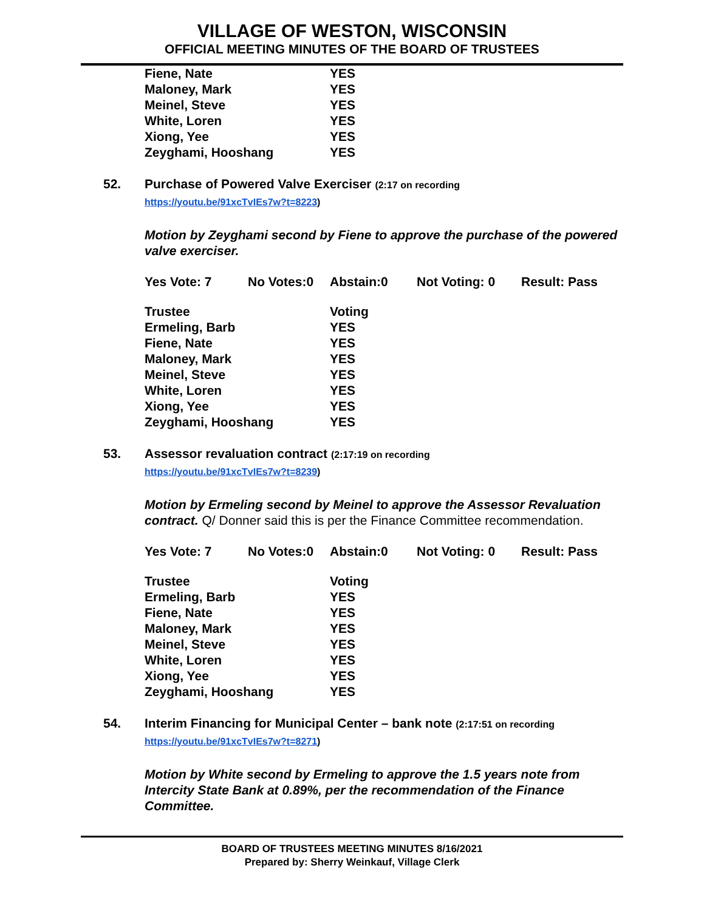VILLAGE OF WESTON, WISCONSIN
OFFICIAL MEETING MINUTES OF THE BOARD OF TRUSTEES
| Fiene, Nate | YES |
| Maloney, Mark | YES |
| Meinel, Steve | YES |
| White, Loren | YES |
| Xiong, Yee | YES |
| Zeyghami, Hooshang | YES |
52. Purchase of Powered Valve Exerciser (2:17 on recording
https://youtu.be/91xcTvIEs7w?t=8223)
Motion by Zeyghami second by Fiene to approve the purchase of the powered valve exerciser.
| Yes Vote: 7 | No Votes:0 | Abstain:0 | Not Voting: 0 | Result: Pass |
| Trustee | Voting |
| Ermeling, Barb | YES |
| Fiene, Nate | YES |
| Maloney, Mark | YES |
| Meinel, Steve | YES |
| White, Loren | YES |
| Xiong, Yee | YES |
| Zeyghami, Hooshang | YES |
53. Assessor revaluation contract (2:17:19 on recording
https://youtu.be/91xcTvIEs7w?t=8239)
Motion by Ermeling second by Meinel to approve the Assessor Revaluation contract. Q/ Donner said this is per the Finance Committee recommendation.
| Yes Vote: 7 | No Votes:0 | Abstain:0 | Not Voting: 0 | Result: Pass |
| Trustee | Voting |
| Ermeling, Barb | YES |
| Fiene, Nate | YES |
| Maloney, Mark | YES |
| Meinel, Steve | YES |
| White, Loren | YES |
| Xiong, Yee | YES |
| Zeyghami, Hooshang | YES |
54. Interim Financing for Municipal Center – bank note (2:17:51 on recording
https://youtu.be/91xcTvIEs7w?t=8271)
Motion by White second by Ermeling to approve the 1.5 years note from Intercity State Bank at 0.89%, per the recommendation of the Finance Committee.
BOARD OF TRUSTEES MEETING MINUTES 8/16/2021
Prepared by: Sherry Weinkauf, Village Clerk